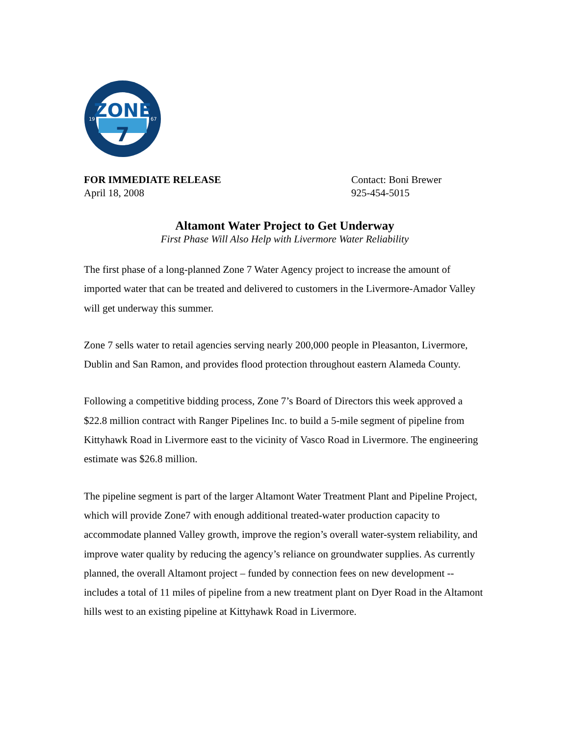ZONE
7
19
67
FOR IMMEDIATE RELEASE
April 18, 2008
Contact: Boni Brewer
925-454-5015
Altamont Water Project to Get Underway
First Phase Will Also Help with Livermore Water Reliability
The first phase of a long-planned Zone 7 Water Agency project to increase the amount of imported water that can be treated and delivered to customers in the Livermore-Amador Valley will get underway this summer.
Zone 7 sells water to retail agencies serving nearly 200,000 people in Pleasanton, Livermore, Dublin and San Ramon, and provides flood protection throughout eastern Alameda County.
Following a competitive bidding process, Zone 7’s Board of Directors this week approved a $22.8 million contract with Ranger Pipelines Inc. to build a 5-mile segment of pipeline from Kittyhawk Road in Livermore east to the vicinity of Vasco Road in Livermore. The engineering estimate was $26.8 million.
The pipeline segment is part of the larger Altamont Water Treatment Plant and Pipeline Project, which will provide Zone7 with enough additional treated-water production capacity to accommodate planned Valley growth, improve the region’s overall water-system reliability, and improve water quality by reducing the agency’s reliance on groundwater supplies. As currently planned, the overall Altamont project – funded by connection fees on new development -- includes a total of 11 miles of pipeline from a new treatment plant on Dyer Road in the Altamont hills west to an existing pipeline at Kittyhawk Road in Livermore.